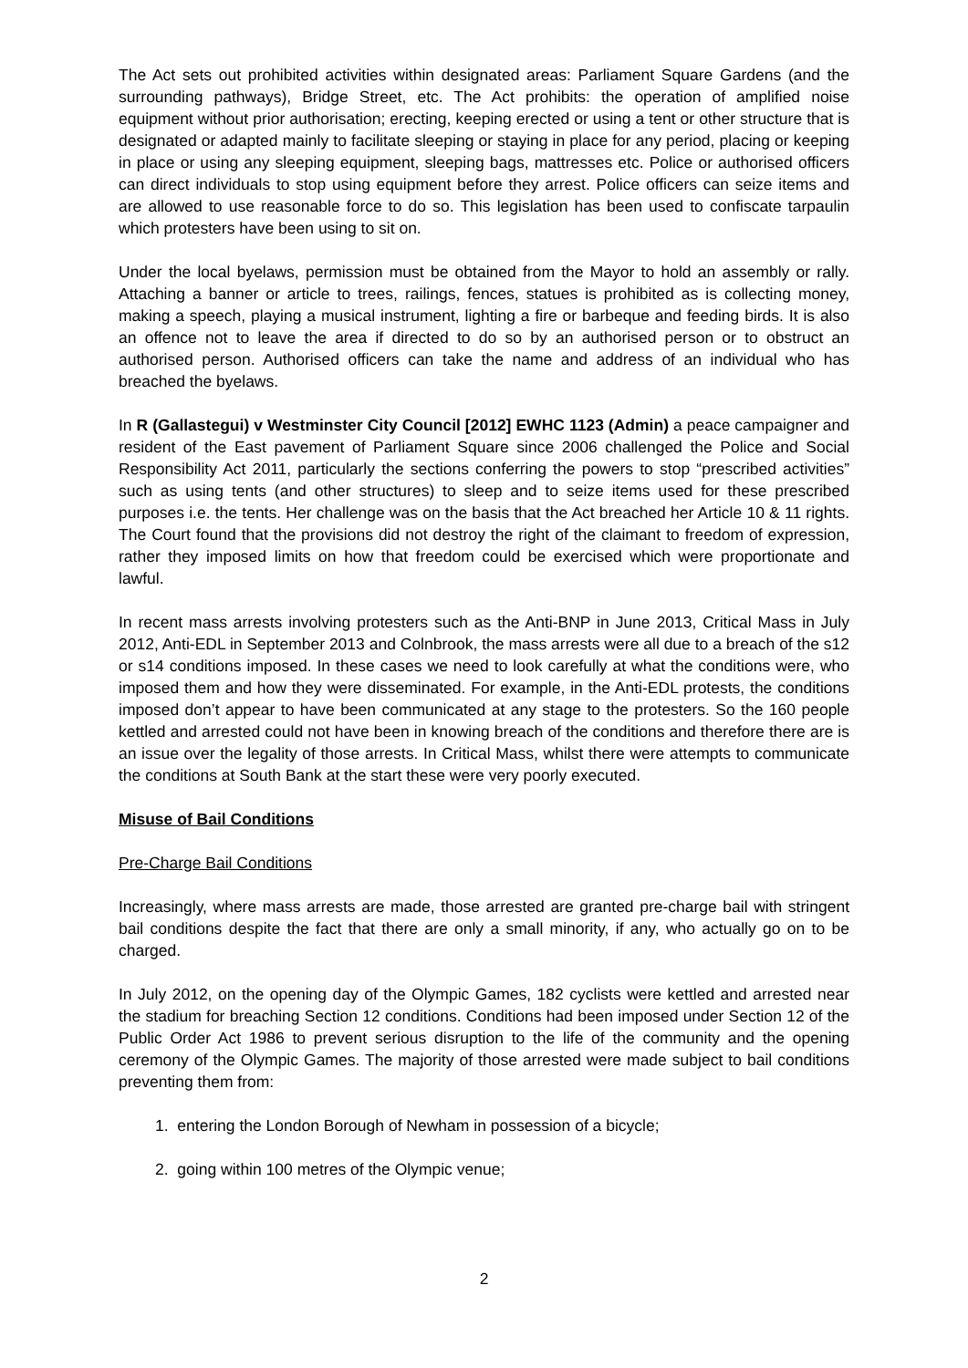The Act sets out prohibited activities within designated areas: Parliament Square Gardens (and the surrounding pathways), Bridge Street, etc. The Act prohibits: the operation of amplified noise equipment without prior authorisation; erecting, keeping erected or using a tent or other structure that is designated or adapted mainly to facilitate sleeping or staying in place for any period, placing or keeping in place or using any sleeping equipment, sleeping bags, mattresses etc. Police or authorised officers can direct individuals to stop using equipment before they arrest. Police officers can seize items and are allowed to use reasonable force to do so. This legislation has been used to confiscate tarpaulin which protesters have been using to sit on.
Under the local byelaws, permission must be obtained from the Mayor to hold an assembly or rally. Attaching a banner or article to trees, railings, fences, statues is prohibited as is collecting money, making a speech, playing a musical instrument, lighting a fire or barbeque and feeding birds. It is also an offence not to leave the area if directed to do so by an authorised person or to obstruct an authorised person. Authorised officers can take the name and address of an individual who has breached the byelaws.
In R (Gallastegui) v Westminster City Council [2012] EWHC 1123 (Admin) a peace campaigner and resident of the East pavement of Parliament Square since 2006 challenged the Police and Social Responsibility Act 2011, particularly the sections conferring the powers to stop “prescribed activities” such as using tents (and other structures) to sleep and to seize items used for these prescribed purposes i.e. the tents. Her challenge was on the basis that the Act breached her Article 10 & 11 rights. The Court found that the provisions did not destroy the right of the claimant to freedom of expression, rather they imposed limits on how that freedom could be exercised which were proportionate and lawful.
In recent mass arrests involving protesters such as the Anti-BNP in June 2013, Critical Mass in July 2012, Anti-EDL in September 2013 and Colnbrook, the mass arrests were all due to a breach of the s12 or s14 conditions imposed. In these cases we need to look carefully at what the conditions were, who imposed them and how they were disseminated. For example, in the Anti-EDL protests, the conditions imposed don’t appear to have been communicated at any stage to the protesters. So the 160 people kettled and arrested could not have been in knowing breach of the conditions and therefore there are is an issue over the legality of those arrests. In Critical Mass, whilst there were attempts to communicate the conditions at South Bank at the start these were very poorly executed.
Misuse of Bail Conditions
Pre-Charge Bail Conditions
Increasingly, where mass arrests are made, those arrested are granted pre-charge bail with stringent bail conditions despite the fact that there are only a small minority, if any, who actually go on to be charged.
In July 2012, on the opening day of the Olympic Games, 182 cyclists were kettled and arrested near the stadium for breaching Section 12 conditions. Conditions had been imposed under Section 12 of the Public Order Act 1986 to prevent serious disruption to the life of the community and the opening ceremony of the Olympic Games. The majority of those arrested were made subject to bail conditions preventing them from:
1. entering the London Borough of Newham in possession of a bicycle;
2. going within 100 metres of the Olympic venue;
2